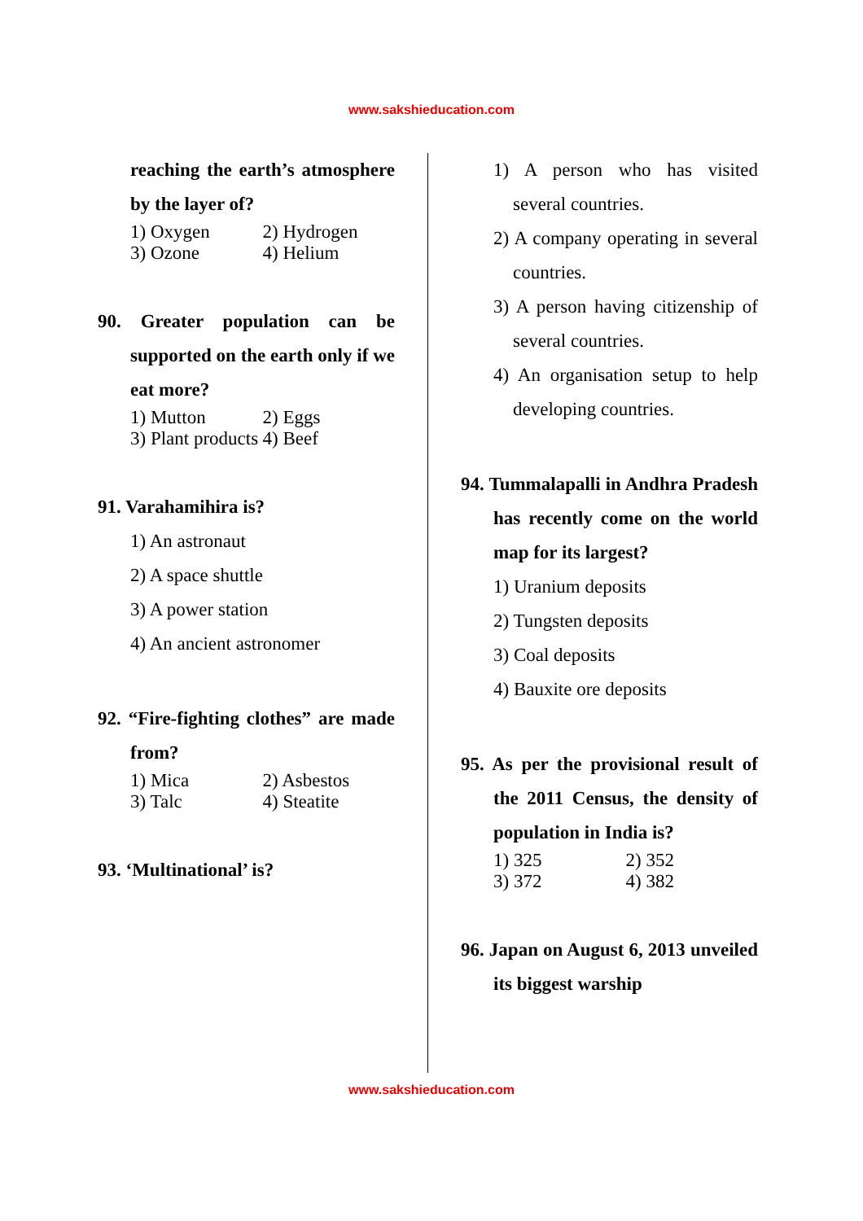www.sakshieducation.com
reaching the earth’s atmosphere by the layer of?
1) Oxygen 2) Hydrogen
3) Ozone 4) Helium
90. Greater population can be supported on the earth only if we eat more?
1) Mutton 2) Eggs
3) Plant products 4) Beef
91. Varahamihira is?
1) An astronaut
2) A space shuttle
3) A power station
4) An ancient astronomer
92. “Fire-fighting clothes” are made from?
1) Mica 2) Asbestos
3) Talc 4) Steatite
93. ‘Multinational’ is?
1) A person who has visited several countries.
2) A company operating in several countries.
3) A person having citizenship of several countries.
4) An organisation setup to help developing countries.
94. Tummalapalli in Andhra Pradesh has recently come on the world map for its largest?
1) Uranium deposits
2) Tungsten deposits
3) Coal deposits
4) Bauxite ore deposits
95. As per the provisional result of the 2011 Census, the density of population in India is?
1) 325 2) 352
3) 372 4) 382
96. Japan on August 6, 2013 unveiled its biggest warship
www.sakshieducation.com